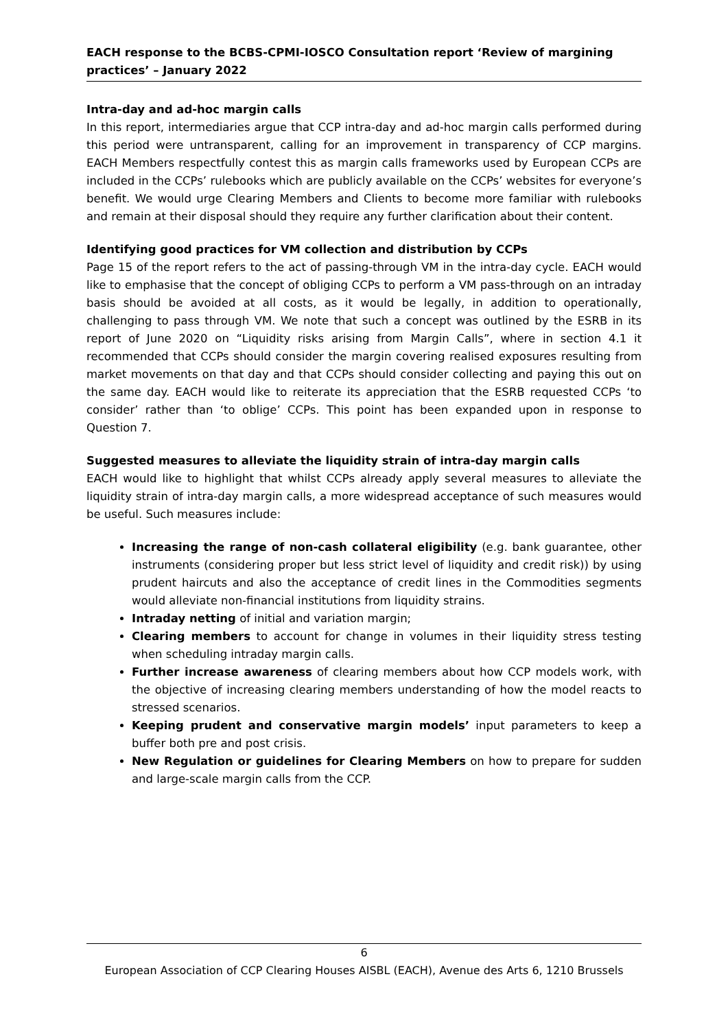EACH response to the BCBS-CPMI-IOSCO Consultation report ‘Review of margining practices’ – January 2022
Intra-day and ad-hoc margin calls
In this report, intermediaries argue that CCP intra-day and ad-hoc margin calls performed during this period were untransparent, calling for an improvement in transparency of CCP margins. EACH Members respectfully contest this as margin calls frameworks used by European CCPs are included in the CCPs’ rulebooks which are publicly available on the CCPs’ websites for everyone’s benefit. We would urge Clearing Members and Clients to become more familiar with rulebooks and remain at their disposal should they require any further clarification about their content.
Identifying good practices for VM collection and distribution by CCPs
Page 15 of the report refers to the act of passing-through VM in the intra-day cycle. EACH would like to emphasise that the concept of obliging CCPs to perform a VM pass-through on an intraday basis should be avoided at all costs, as it would be legally, in addition to operationally, challenging to pass through VM. We note that such a concept was outlined by the ESRB in its report of June 2020 on “Liquidity risks arising from Margin Calls”, where in section 4.1 it recommended that CCPs should consider the margin covering realised exposures resulting from market movements on that day and that CCPs should consider collecting and paying this out on the same day. EACH would like to reiterate its appreciation that the ESRB requested CCPs ‘to consider’ rather than ‘to oblige’ CCPs. This point has been expanded upon in response to Question 7.
Suggested measures to alleviate the liquidity strain of intra-day margin calls
EACH would like to highlight that whilst CCPs already apply several measures to alleviate the liquidity strain of intra-day margin calls, a more widespread acceptance of such measures would be useful. Such measures include:
Increasing the range of non-cash collateral eligibility (e.g. bank guarantee, other instruments (considering proper but less strict level of liquidity and credit risk)) by using prudent haircuts and also the acceptance of credit lines in the Commodities segments would alleviate non-financial institutions from liquidity strains.
Intraday netting of initial and variation margin;
Clearing members to account for change in volumes in their liquidity stress testing when scheduling intraday margin calls.
Further increase awareness of clearing members about how CCP models work, with the objective of increasing clearing members understanding of how the model reacts to stressed scenarios.
Keeping prudent and conservative margin models’ input parameters to keep a buffer both pre and post crisis.
New Regulation or guidelines for Clearing Members on how to prepare for sudden and large-scale margin calls from the CCP.
6
European Association of CCP Clearing Houses AISBL (EACH), Avenue des Arts 6, 1210 Brussels